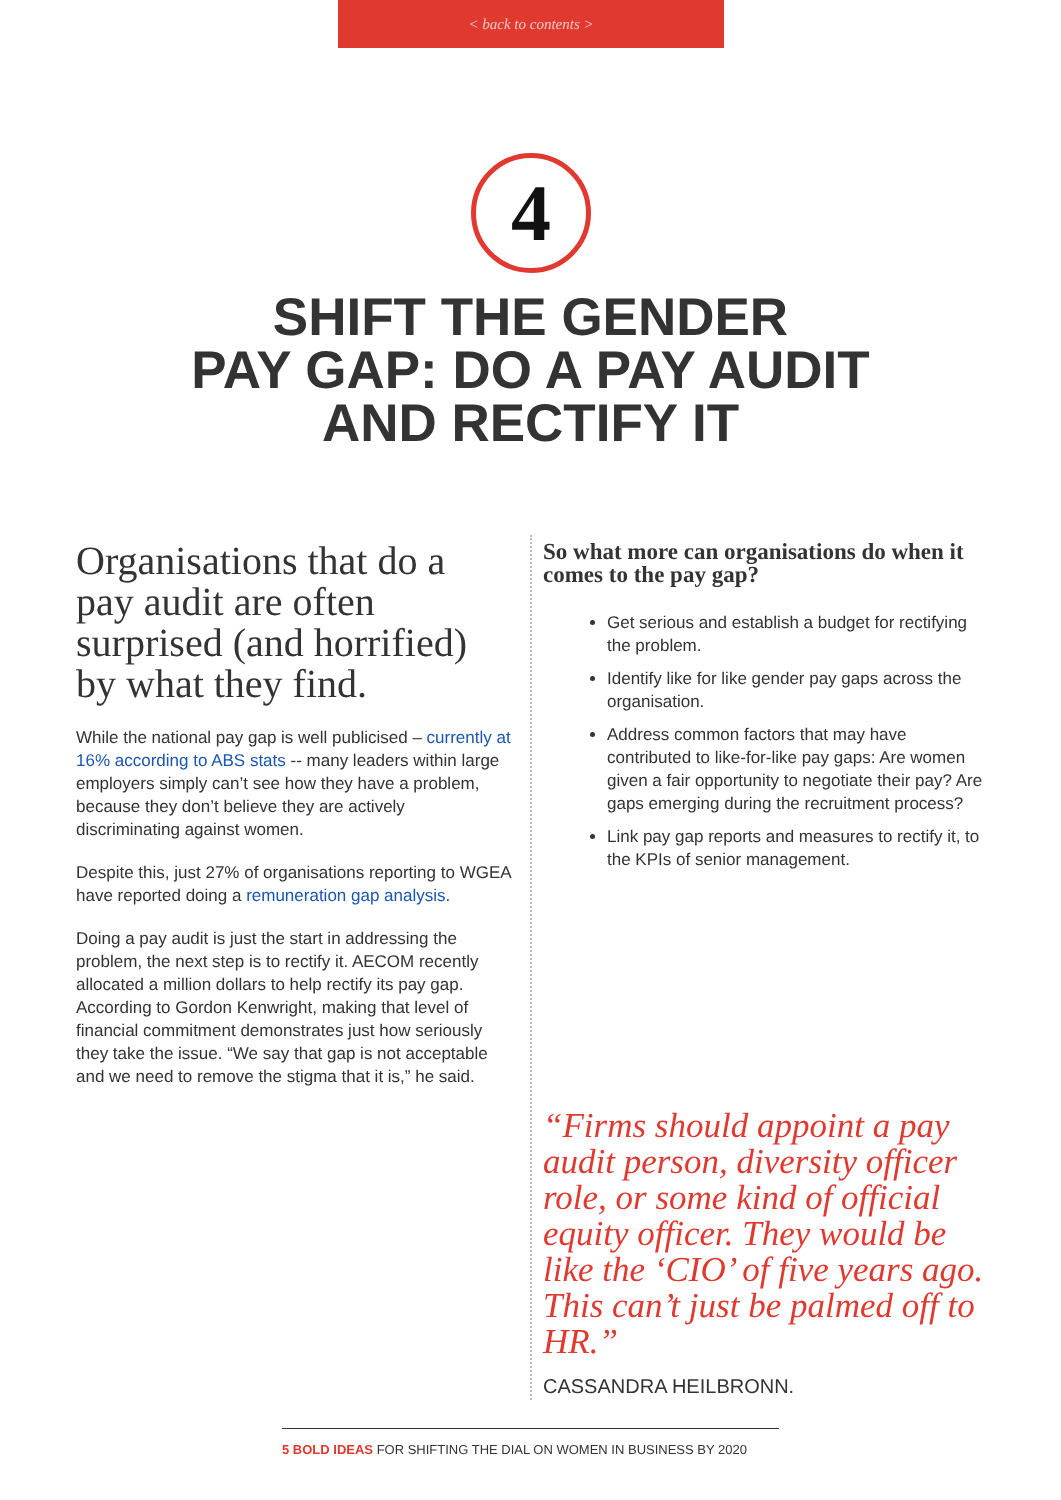< back to contents >
4
SHIFT THE GENDER
PAY GAP: DO A PAY AUDIT
AND RECTIFY IT
Organisations that do a pay audit are often surprised (and horrified) by what they find.
While the national pay gap is well publicised – currently at 16% according to ABS stats -- many leaders within large employers simply can’t see how they have a problem, because they don’t believe they are actively discriminating against women.
Despite this, just 27% of organisations reporting to WGEA have reported doing a remuneration gap analysis.
Doing a pay audit is just the start in addressing the problem, the next step is to rectify it. AECOM recently allocated a million dollars to help rectify its pay gap. According to Gordon Kenwright, making that level of financial commitment demonstrates just how seriously they take the issue. “We say that gap is not acceptable and we need to remove the stigma that it is,” he said.
So what more can organisations do when it comes to the pay gap?
Get serious and establish a budget for rectifying the problem.
Identify like for like gender pay gaps across the organisation.
Address common factors that may have contributed to like-for-like pay gaps: Are women given a fair opportunity to negotiate their pay? Are gaps emerging during the recruitment process?
Link pay gap reports and measures to rectify it, to the KPIs of senior management.
“Firms should appoint a pay audit person, diversity officer role, or some kind of official equity officer. They would be like the ‘CIO’ of five years ago. This can’t just be palmed off to HR.”
CASSANDRA HEILBRONN.
5 BOLD IDEAS FOR SHIFTING THE DIAL ON WOMEN IN BUSINESS BY 2020